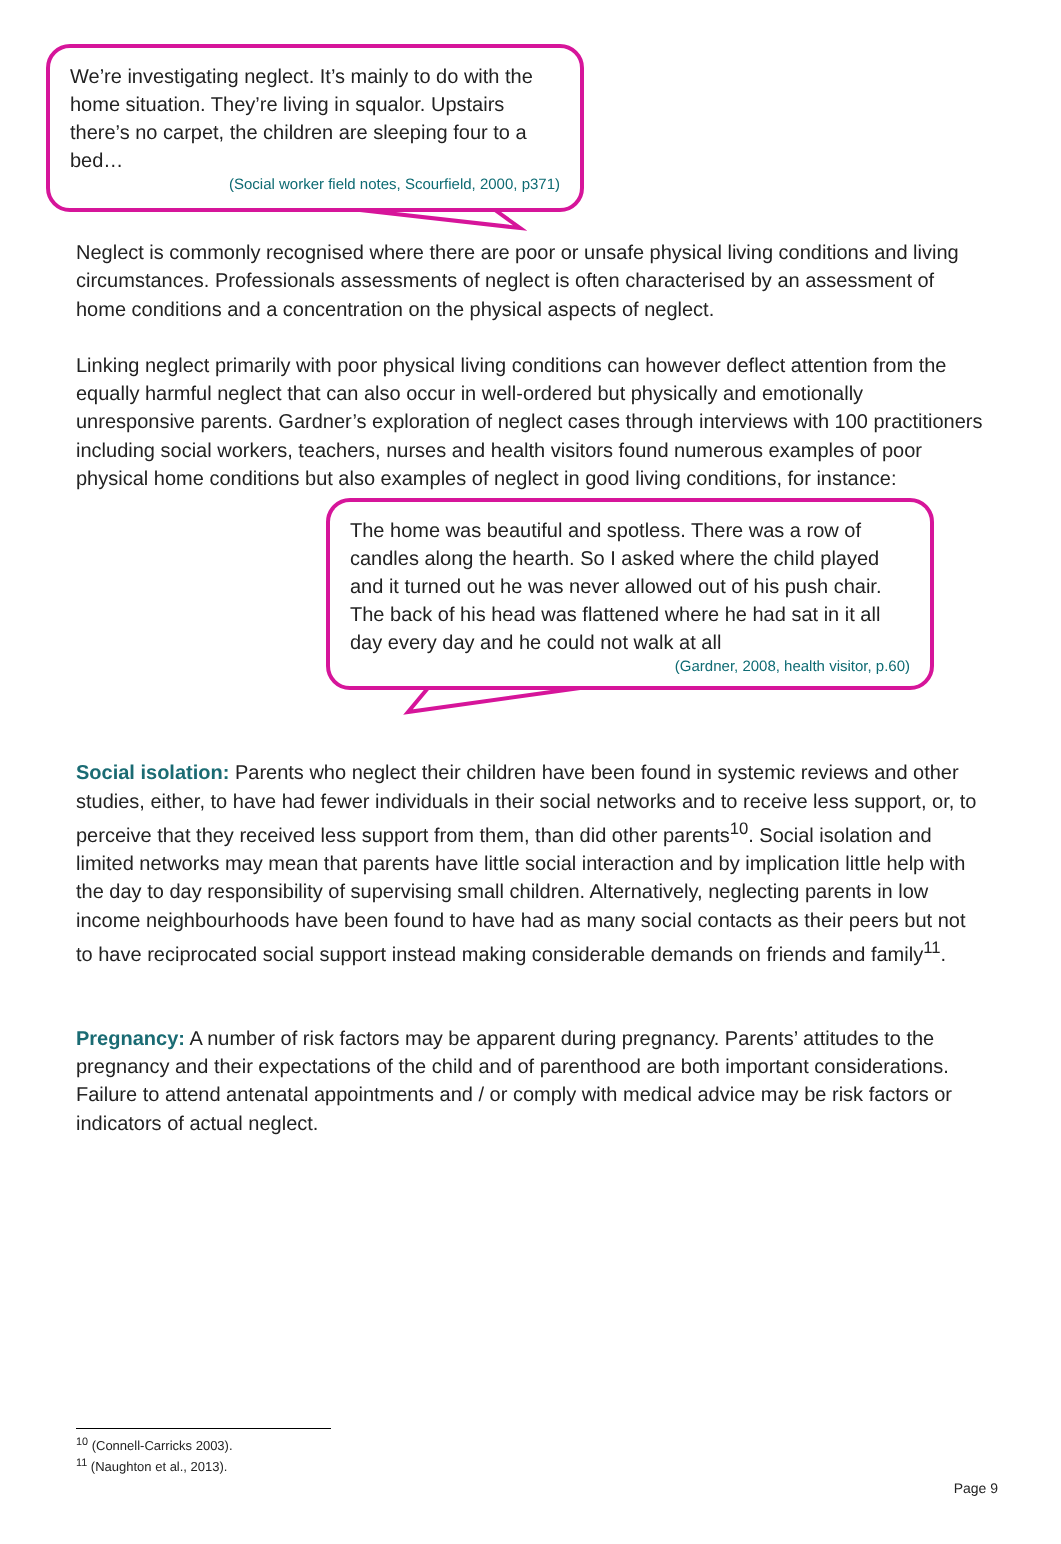We’re investigating neglect. It’s mainly to do with the home situation. They’re living in squalor. Upstairs there’s no carpet, the children are sleeping four to a bed…
(Social worker field notes, Scourfield, 2000, p371)
Neglect is commonly recognised where there are poor or unsafe physical living conditions and living circumstances. Professionals assessments of neglect is often characterised by an assessment of home conditions and a concentration on the physical aspects of neglect.
Linking neglect primarily with poor physical living conditions can however deflect attention from the equally harmful neglect that can also occur in well-ordered but physically and emotionally unresponsive parents. Gardner’s exploration of neglect cases through interviews with 100 practitioners including social workers, teachers, nurses and health visitors found numerous examples of poor physical home conditions but also examples of neglect in good living conditions, for instance:
The home was beautiful and spotless. There was a row of candles along the hearth. So I asked where the child played and it turned out he was never allowed out of his push chair. The back of his head was flattened where he had sat in it all day every day and he could not walk at all
(Gardner, 2008, health visitor, p.60)
Social isolation: Parents who neglect their children have been found in systemic reviews and other studies, either, to have had fewer individuals in their social networks and to receive less support, or, to perceive that they received less support from them, than did other parents<sup>10</sup>. Social isolation and limited networks may mean that parents have little social interaction and by implication little help with the day to day responsibility of supervising small children. Alternatively, neglecting parents in low income neighbourhoods have been found to have had as many social contacts as their peers but not to have reciprocated social support instead making considerable demands on friends and family<sup>11</sup>.
Pregnancy: A number of risk factors may be apparent during pregnancy. Parents’ attitudes to the pregnancy and their expectations of the child and of parenthood are both important considerations. Failure to attend antenatal appointments and / or comply with medical advice may be risk factors or indicators of actual neglect.
<sup>10</sup> (Connell-Carricks 2003).
<sup>11</sup> (Naughton et al., 2013).
Page 9